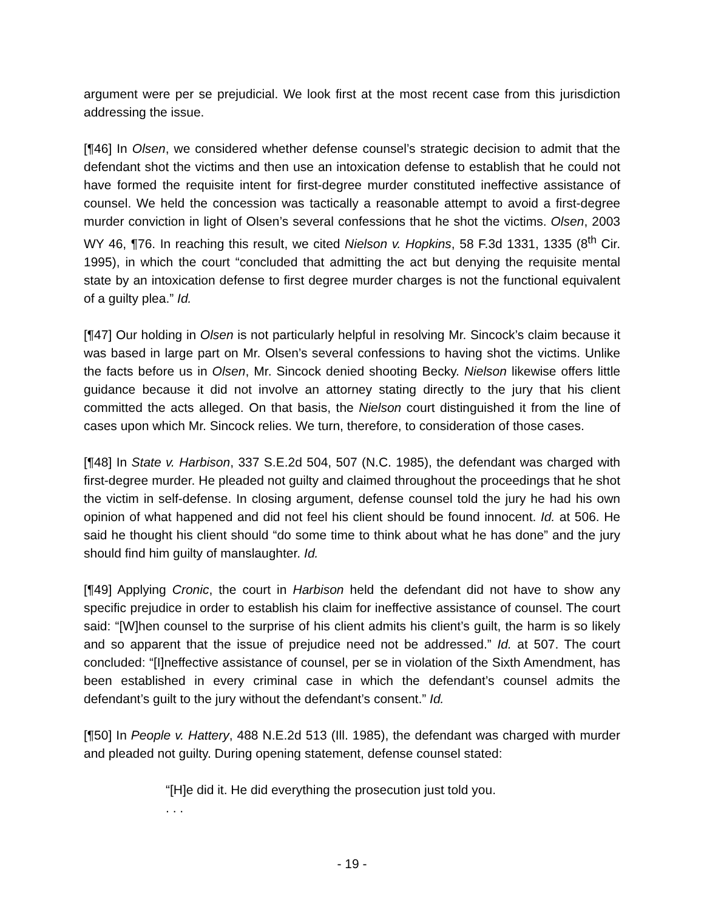argument were per se prejudicial. We look first at the most recent case from this jurisdiction addressing the issue.
[¶46] In Olsen, we considered whether defense counsel’s strategic decision to admit that the defendant shot the victims and then use an intoxication defense to establish that he could not have formed the requisite intent for first-degree murder constituted ineffective assistance of counsel. We held the concession was tactically a reasonable attempt to avoid a first-degree murder conviction in light of Olsen’s several confessions that he shot the victims. Olsen, 2003 WY 46, ¶76. In reaching this result, we cited Nielson v. Hopkins, 58 F.3d 1331, 1335 (8<sup>th</sup> Cir. 1995), in which the court “concluded that admitting the act but denying the requisite mental state by an intoxication defense to first degree murder charges is not the functional equivalent of a guilty plea.” Id.
[¶47] Our holding in Olsen is not particularly helpful in resolving Mr. Sincock’s claim because it was based in large part on Mr. Olsen’s several confessions to having shot the victims. Unlike the facts before us in Olsen, Mr. Sincock denied shooting Becky. Nielson likewise offers little guidance because it did not involve an attorney stating directly to the jury that his client committed the acts alleged. On that basis, the Nielson court distinguished it from the line of cases upon which Mr. Sincock relies. We turn, therefore, to consideration of those cases.
[¶48] In State v. Harbison, 337 S.E.2d 504, 507 (N.C. 1985), the defendant was charged with first-degree murder. He pleaded not guilty and claimed throughout the proceedings that he shot the victim in self-defense. In closing argument, defense counsel told the jury he had his own opinion of what happened and did not feel his client should be found innocent. Id. at 506. He said he thought his client should “do some time to think about what he has done” and the jury should find him guilty of manslaughter. Id.
[¶49] Applying Cronic, the court in Harbison held the defendant did not have to show any specific prejudice in order to establish his claim for ineffective assistance of counsel. The court said: “[W]hen counsel to the surprise of his client admits his client’s guilt, the harm is so likely and so apparent that the issue of prejudice need not be addressed.” Id. at 507. The court concluded: “[I]neffective assistance of counsel, per se in violation of the Sixth Amendment, has been established in every criminal case in which the defendant’s counsel admits the defendant’s guilt to the jury without the defendant’s consent.” Id.
[¶50] In People v. Hattery, 488 N.E.2d 513 (Ill. 1985), the defendant was charged with murder and pleaded not guilty. During opening statement, defense counsel stated:
“[H]e did it. He did everything the prosecution just told you.
. . .
- 19 -